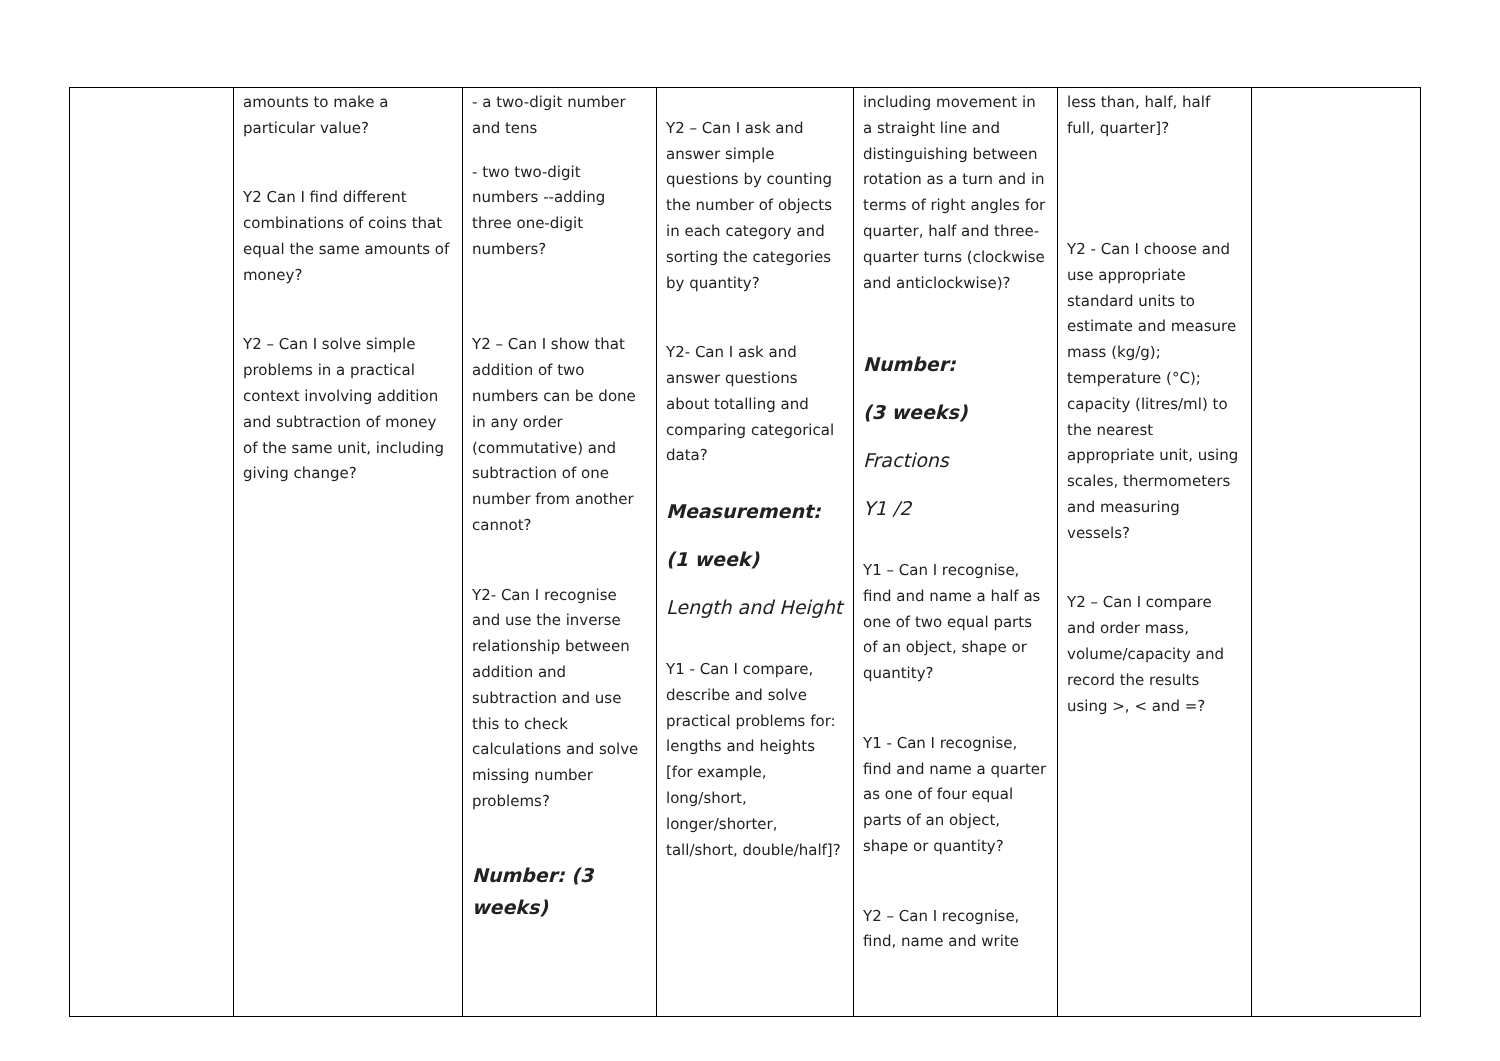| | amounts to make a particular value? Y2 Can I find different combinations of coins that equal the same amounts of money? Y2 – Can I solve simple problems in a practical context involving addition and subtraction of money of the same unit, including giving change? | - a two-digit number and tens - two two-digit numbers --adding three one-digit numbers? Y2 – Can I show that addition of two numbers can be done in any order (commutative) and subtraction of one number from another cannot? Y2- Can I recognise and use the inverse relationship between addition and subtraction and use this to check calculations and solve missing number problems? Number: (3 weeks) | Y2 – Can I ask and answer simple questions by counting the number of objects in each category and sorting the categories by quantity? Y2- Can I ask and answer questions about totalling and comparing categorical data? Measurement: (1 week) Length and Height Y1 - Can I compare, describe and solve practical problems for: lengths and heights [for example, long/short, longer/shorter, tall/short, double/half]? | including movement in a straight line and distinguishing between rotation as a turn and in terms of right angles for quarter, half and three-quarter turns (clockwise and anticlockwise)? Number: (3 weeks) Fractions Y1 /2 Y1 – Can I recognise, find and name a half as one of two equal parts of an object, shape or quantity? Y1 - Can I recognise, find and name a quarter as one of four equal parts of an object, shape or quantity? Y2 – Can I recognise, find, name and write | less than, half, half full, quarter]? Y2 - Can I choose and use appropriate standard units to estimate and measure mass (kg/g); temperature (°C); capacity (litres/ml) to the nearest appropriate unit, using scales, thermometers and measuring vessels? Y2 – Can I compare and order mass, volume/capacity and record the results using >, < and =? | |